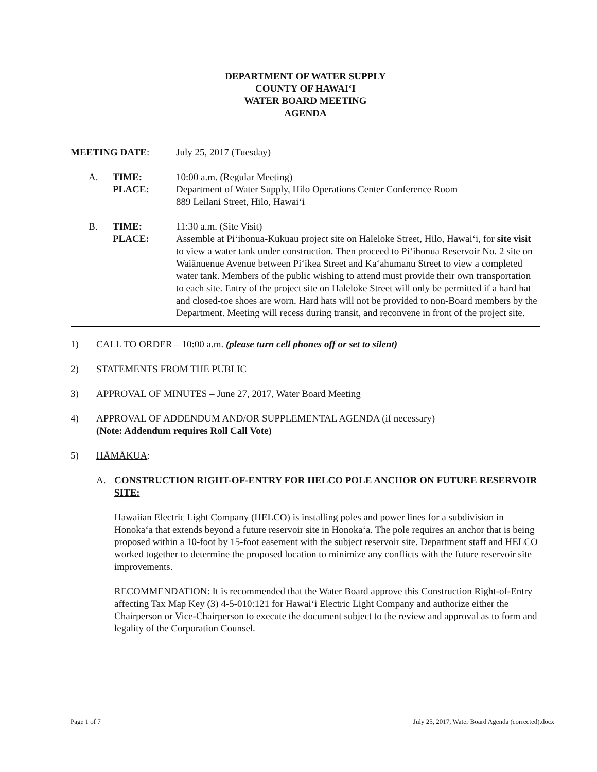DEPARTMENT OF WATER SUPPLY
COUNTY OF HAWAI‘I
WATER BOARD MEETING
AGENDA
MEETING DATE: July 25, 2017 (Tuesday)
A. TIME:
PLACE:
10:00 a.m. (Regular Meeting)
Department of Water Supply, Hilo Operations Center Conference Room
889 Leilani Street, Hilo, Hawai‘i
B. TIME:
PLACE:
11:30 a.m. (Site Visit)
Assemble at Pi‘ihonua-Kukuau project site on Haleloke Street, Hilo, Hawai‘i, for site visit to view a water tank under construction. Then proceed to Pi‘ihonua Reservoir No. 2 site on Waiānuenue Avenue between Pi‘ikea Street and Ka‘ahumanu Street to view a completed water tank. Members of the public wishing to attend must provide their own transportation to each site. Entry of the project site on Haleloke Street will only be permitted if a hard hat and closed-toe shoes are worn. Hard hats will not be provided to non-Board members by the Department. Meeting will recess during transit, and reconvene in front of the project site.
1) CALL TO ORDER – 10:00 a.m. (please turn cell phones off or set to silent)
2) STATEMENTS FROM THE PUBLIC
3) APPROVAL OF MINUTES – June 27, 2017, Water Board Meeting
4) APPROVAL OF ADDENDUM AND/OR SUPPLEMENTAL AGENDA (if necessary)
(Note: Addendum requires Roll Call Vote)
5) HĀMĀKUA:
A. CONSTRUCTION RIGHT-OF-ENTRY FOR HELCO POLE ANCHOR ON FUTURE RESERVOIR SITE:
Hawaiian Electric Light Company (HELCO) is installing poles and power lines for a subdivision in Honoka‘a that extends beyond a future reservoir site in Honoka‘a. The pole requires an anchor that is being proposed within a 10-foot by 15-foot easement with the subject reservoir site. Department staff and HELCO worked together to determine the proposed location to minimize any conflicts with the future reservoir site improvements.
RECOMMENDATION: It is recommended that the Water Board approve this Construction Right-of-Entry affecting Tax Map Key (3) 4-5-010:121 for Hawai‘i Electric Light Company and authorize either the Chairperson or Vice-Chairperson to execute the document subject to the review and approval as to form and legality of the Corporation Counsel.
Page 1 of 7 July 25, 2017, Water Board Agenda (corrected).docx